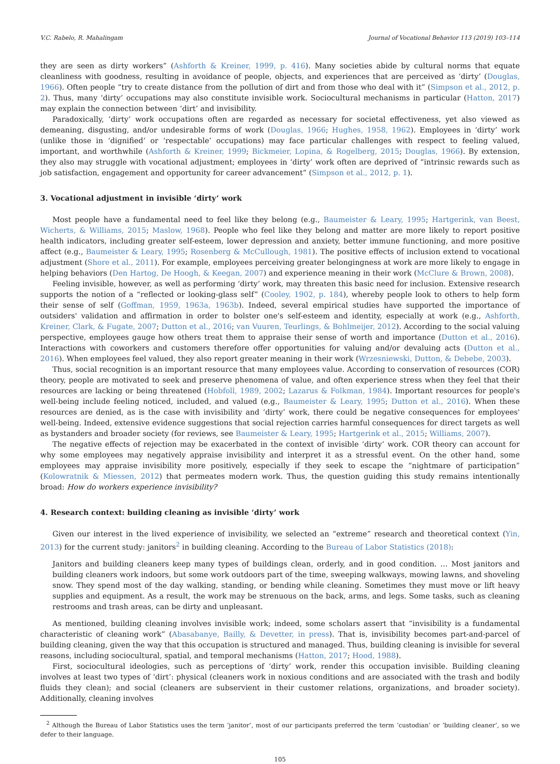V.C. Rabelo, R. Mahalingam Journal of Vocational Behavior 113 (2019) 103–114
they are seen as dirty workers” (Ashforth & Kreiner, 1999, p. 416). Many societies abide by cultural norms that equate cleanliness with goodness, resulting in avoidance of people, objects, and experiences that are perceived as ‘dirty’ (Douglas, 1966). Often people “try to create distance from the pollution of dirt and from those who deal with it” (Simpson et al., 2012, p. 2). Thus, many ‘dirty’ occupations may also constitute invisible work. Sociocultural mechanisms in particular (Hatton, 2017) may explain the connection between ‘dirt’ and invisibility.
Paradoxically, ‘dirty’ work occupations often are regarded as necessary for societal effectiveness, yet also viewed as demeaning, disgusting, and/or undesirable forms of work (Douglas, 1966; Hughes, 1958, 1962). Employees in ‘dirty’ work (unlike those in ‘dignified’ or ‘respectable’ occupations) may face particular challenges with respect to feeling valued, important, and worthwhile (Ashforth & Kreiner, 1999; Bickmeier, Lopina, & Rogelberg, 2015; Douglas, 1966). By extension, they also may struggle with vocational adjustment; employees in ‘dirty’ work often are deprived of “intrinsic rewards such as job satisfaction, engagement and opportunity for career advancement” (Simpson et al., 2012, p. 1).
3. Vocational adjustment in invisible ‘dirty’ work
Most people have a fundamental need to feel like they belong (e.g., Baumeister & Leary, 1995; Hartgerink, van Beest, Wicherts, & Williams, 2015; Maslow, 1968). People who feel like they belong and matter are more likely to report positive health indicators, including greater self-esteem, lower depression and anxiety, better immune functioning, and more positive affect (e.g., Baumeister & Leary, 1995; Rosenberg & McCullough, 1981). The positive effects of inclusion extend to vocational adjustment (Shore et al., 2011). For example, employees perceiving greater belongingness at work are more likely to engage in helping behaviors (Den Hartog, De Hoogh, & Keegan, 2007) and experience meaning in their work (McClure & Brown, 2008).
Feeling invisible, however, as well as performing ‘dirty’ work, may threaten this basic need for inclusion. Extensive research supports the notion of a “reflected or looking-glass self” (Cooley, 1902, p. 184), whereby people look to others to help form their sense of self (Goffman, 1959, 1963a, 1963b). Indeed, several empirical studies have supported the importance of outsiders' validation and affirmation in order to bolster one's self-esteem and identity, especially at work (e.g., Ashforth, Kreiner, Clark, & Fugate, 2007; Dutton et al., 2016; van Vuuren, Teurlings, & Bohlmeijer, 2012). According to the social valuing perspective, employees gauge how others treat them to appraise their sense of worth and importance (Dutton et al., 2016). Interactions with coworkers and customers therefore offer opportunities for valuing and/or devaluing acts (Dutton et al., 2016). When employees feel valued, they also report greater meaning in their work (Wrzesniewski, Dutton, & Debebe, 2003).
Thus, social recognition is an important resource that many employees value. According to conservation of resources (COR) theory, people are motivated to seek and preserve phenomena of value, and often experience stress when they feel that their resources are lacking or being threatened (Hobfoll, 1989, 2002; Lazarus & Folkman, 1984). Important resources for people's well-being include feeling noticed, included, and valued (e.g., Baumeister & Leary, 1995; Dutton et al., 2016). When these resources are denied, as is the case with invisibility and ‘dirty’ work, there could be negative consequences for employees' well-being. Indeed, extensive evidence suggestions that social rejection carries harmful consequences for direct targets as well as bystanders and broader society (for reviews, see Baumeister & Leary, 1995; Hartgerink et al., 2015; Williams, 2007).
The negative effects of rejection may be exacerbated in the context of invisible ‘dirty’ work. COR theory can account for why some employees may negatively appraise invisibility and interpret it as a stressful event. On the other hand, some employees may appraise invisibility more positively, especially if they seek to escape the “nightmare of participation” (Kolowratnik & Miessen, 2012) that permeates modern work. Thus, the question guiding this study remains intentionally broad: How do workers experience invisibility?
4. Research context: building cleaning as invisible ‘dirty’ work
Given our interest in the lived experience of invisibility, we selected an “extreme” research and theoretical context (Yin, 2013) for the current study: janitors<sup>2</sup> in building cleaning. According to the Bureau of Labor Statistics (2018):
Janitors and building cleaners keep many types of buildings clean, orderly, and in good condition. … Most janitors and building cleaners work indoors, but some work outdoors part of the time, sweeping walkways, mowing lawns, and shoveling snow. They spend most of the day walking, standing, or bending while cleaning. Sometimes they must move or lift heavy supplies and equipment. As a result, the work may be strenuous on the back, arms, and legs. Some tasks, such as cleaning restrooms and trash areas, can be dirty and unpleasant.
As mentioned, building cleaning involves invisible work; indeed, some scholars assert that “invisibility is a fundamental characteristic of cleaning work” (Abasabanye, Bailly, & Devetter, in press). That is, invisibility becomes part-and-parcel of building cleaning, given the way that this occupation is structured and managed. Thus, building cleaning is invisible for several reasons, including sociocultural, spatial, and temporal mechanisms (Hatton, 2017; Hood, 1988).
First, sociocultural ideologies, such as perceptions of ‘dirty’ work, render this occupation invisible. Building cleaning involves at least two types of ‘dirt’: physical (cleaners work in noxious conditions and are associated with the trash and bodily fluids they clean); and social (cleaners are subservient in their customer relations, organizations, and broader society). Additionally, cleaning involves
<sup>2</sup> Although the Bureau of Labor Statistics uses the term ‘janitor’, most of our participants preferred the term ‘custodian’ or ‘building cleaner’, so we defer to their language.
105